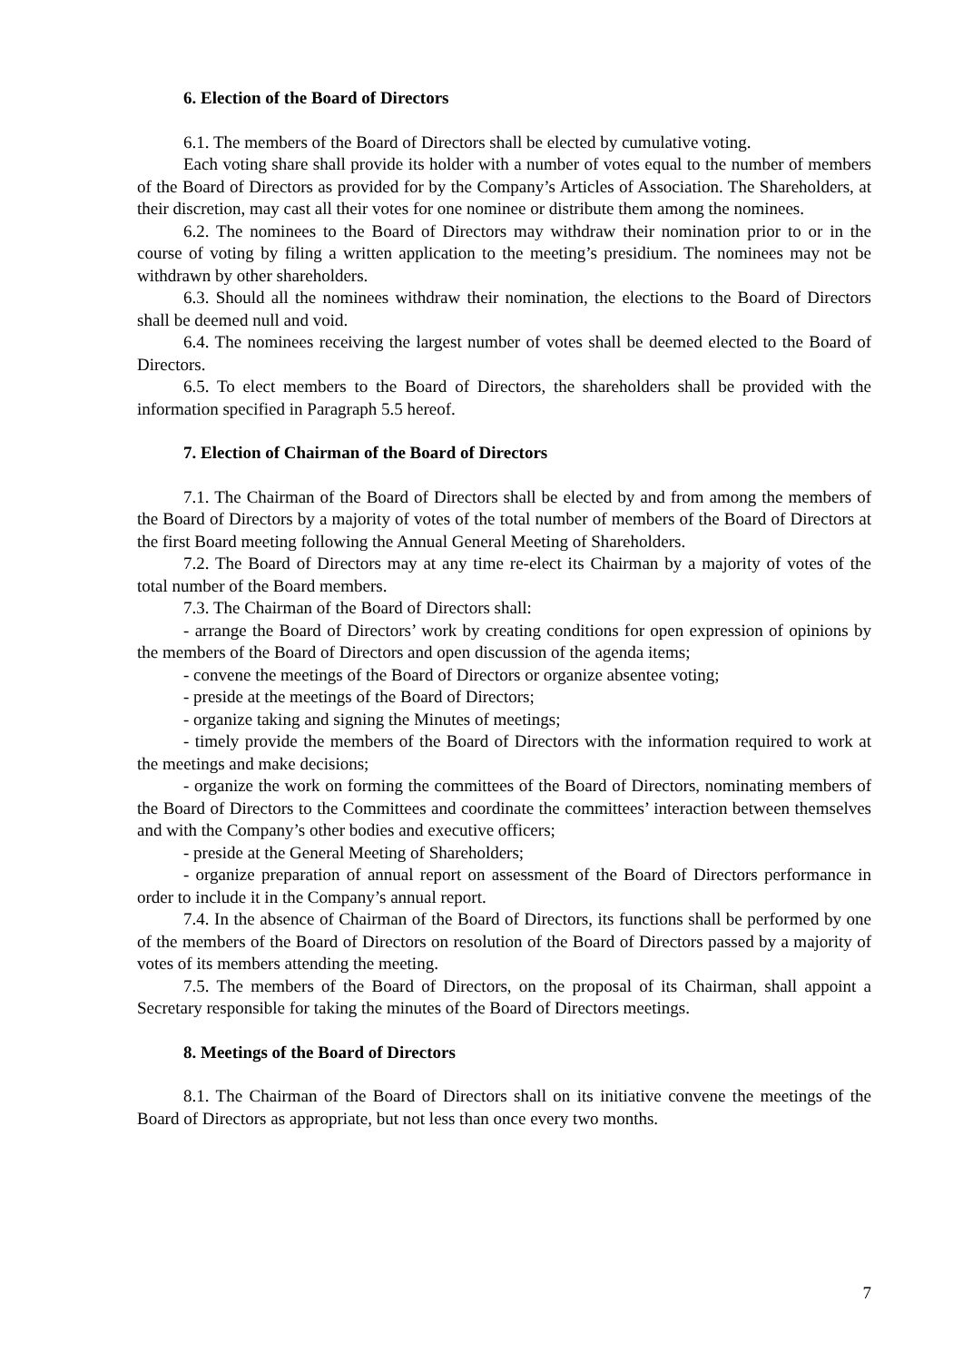6. Election of the Board of Directors
6.1. The members of the Board of Directors shall be elected by cumulative voting.
Each voting share shall provide its holder with a number of votes equal to the number of members of the Board of Directors as provided for by the Company’s Articles of Association. The Shareholders, at their discretion, may cast all their votes for one nominee or distribute them among the nominees.
6.2. The nominees to the Board of Directors may withdraw their nomination prior to or in the course of voting by filing a written application to the meeting’s presidium. The nominees may not be withdrawn by other shareholders.
6.3. Should all the nominees withdraw their nomination, the elections to the Board of Directors shall be deemed null and void.
6.4. The nominees receiving the largest number of votes shall be deemed elected to the Board of Directors.
6.5. To elect members to the Board of Directors, the shareholders shall be provided with the information specified in Paragraph 5.5 hereof.
7. Election of Chairman of the Board of Directors
7.1. The Chairman of the Board of Directors shall be elected by and from among the members of the Board of Directors by a majority of votes of the total number of members of the Board of Directors at the first Board meeting following the Annual General Meeting of Shareholders.
7.2. The Board of Directors may at any time re-elect its Chairman by a majority of votes of the total number of the Board members.
7.3. The Chairman of the Board of Directors shall:
- arrange the Board of Directors’ work by creating conditions for open expression of opinions by the members of the Board of Directors and open discussion of the agenda items;
- convene the meetings of the Board of Directors or organize absentee voting;
- preside at the meetings of the Board of Directors;
- organize taking and signing the Minutes of meetings;
- timely provide the members of the Board of Directors with the information required to work at the meetings and make decisions;
- organize the work on forming the committees of the Board of Directors, nominating members of the Board of Directors to the Committees and coordinate the committees’ interaction between themselves and with the Company’s other bodies and executive officers;
- preside at the General Meeting of Shareholders;
- organize preparation of annual report on assessment of the Board of Directors performance in order to include it in the Company’s annual report.
7.4. In the absence of Chairman of the Board of Directors, its functions shall be performed by one of the members of the Board of Directors on resolution of the Board of Directors passed by a majority of votes of its members attending the meeting.
7.5. The members of the Board of Directors, on the proposal of its Chairman, shall appoint a Secretary responsible for taking the minutes of the Board of Directors meetings.
8. Meetings of the Board of Directors
8.1. The Chairman of the Board of Directors shall on its initiative convene the meetings of the Board of Directors as appropriate, but not less than once every two months.
7